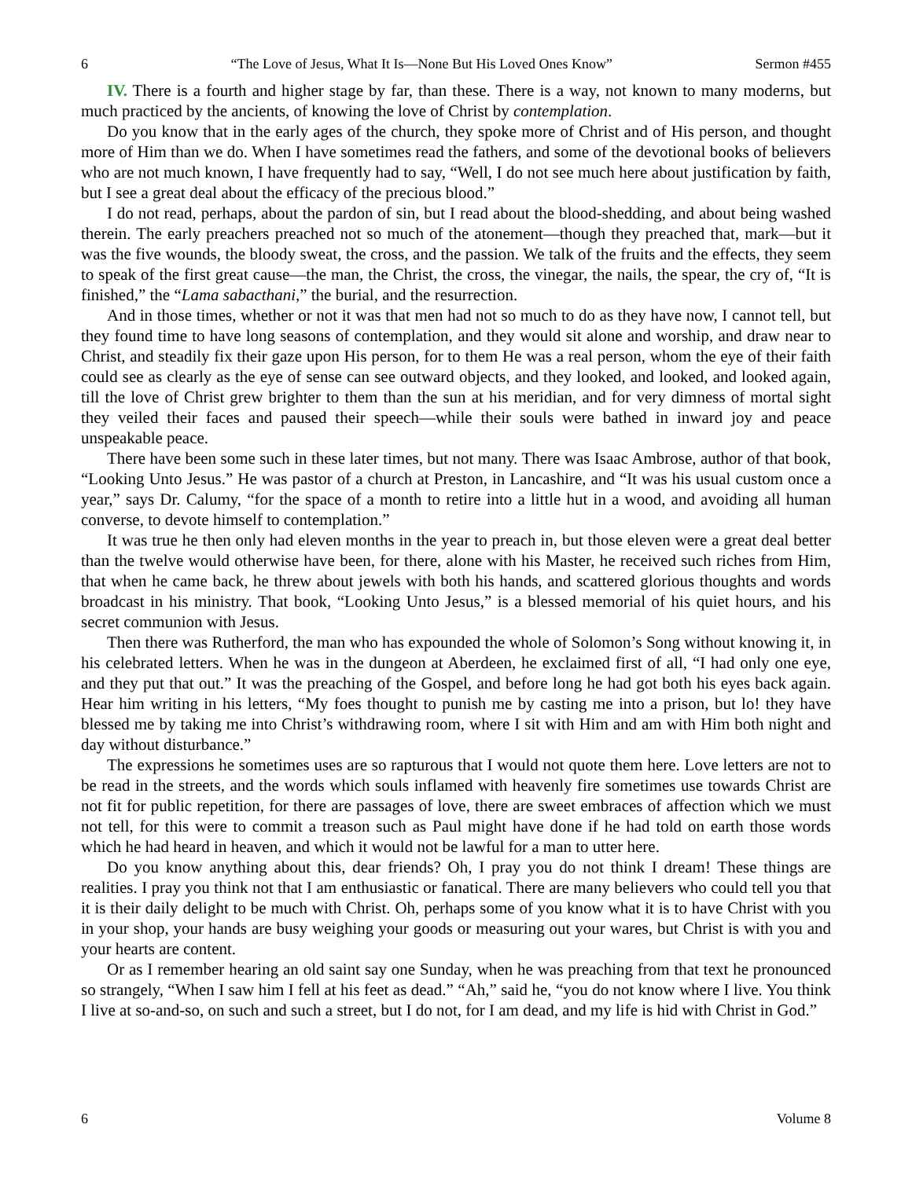6 “The Love of Jesus, What It Is—None But His Loved Ones Know” Sermon #455
IV. There is a fourth and higher stage by far, than these. There is a way, not known to many moderns, but much practiced by the ancients, of knowing the love of Christ by contemplation.
Do you know that in the early ages of the church, they spoke more of Christ and of His person, and thought more of Him than we do. When I have sometimes read the fathers, and some of the devotional books of believers who are not much known, I have frequently had to say, “Well, I do not see much here about justification by faith, but I see a great deal about the efficacy of the precious blood.”
I do not read, perhaps, about the pardon of sin, but I read about the blood-shedding, and about being washed therein. The early preachers preached not so much of the atonement—though they preached that, mark—but it was the five wounds, the bloody sweat, the cross, and the passion. We talk of the fruits and the effects, they seem to speak of the first great cause—the man, the Christ, the cross, the vinegar, the nails, the spear, the cry of, “It is finished,” the “Lama sabacthani,” the burial, and the resurrection.
And in those times, whether or not it was that men had not so much to do as they have now, I cannot tell, but they found time to have long seasons of contemplation, and they would sit alone and worship, and draw near to Christ, and steadily fix their gaze upon His person, for to them He was a real person, whom the eye of their faith could see as clearly as the eye of sense can see outward objects, and they looked, and looked, and looked again, till the love of Christ grew brighter to them than the sun at his meridian, and for very dimness of mortal sight they veiled their faces and paused their speech—while their souls were bathed in inward joy and peace unspeakable peace.
There have been some such in these later times, but not many. There was Isaac Ambrose, author of that book, “Looking Unto Jesus.” He was pastor of a church at Preston, in Lancashire, and “It was his usual custom once a year,” says Dr. Calumy, “for the space of a month to retire into a little hut in a wood, and avoiding all human converse, to devote himself to contemplation.”
It was true he then only had eleven months in the year to preach in, but those eleven were a great deal better than the twelve would otherwise have been, for there, alone with his Master, he received such riches from Him, that when he came back, he threw about jewels with both his hands, and scattered glorious thoughts and words broadcast in his ministry. That book, “Looking Unto Jesus,” is a blessed memorial of his quiet hours, and his secret communion with Jesus.
Then there was Rutherford, the man who has expounded the whole of Solomon’s Song without knowing it, in his celebrated letters. When he was in the dungeon at Aberdeen, he exclaimed first of all, “I had only one eye, and they put that out.” It was the preaching of the Gospel, and before long he had got both his eyes back again. Hear him writing in his letters, “My foes thought to punish me by casting me into a prison, but lo! they have blessed me by taking me into Christ’s withdrawing room, where I sit with Him and am with Him both night and day without disturbance.”
The expressions he sometimes uses are so rapturous that I would not quote them here. Love letters are not to be read in the streets, and the words which souls inflamed with heavenly fire sometimes use towards Christ are not fit for public repetition, for there are passages of love, there are sweet embraces of affection which we must not tell, for this were to commit a treason such as Paul might have done if he had told on earth those words which he had heard in heaven, and which it would not be lawful for a man to utter here.
Do you know anything about this, dear friends? Oh, I pray you do not think I dream! These things are realities. I pray you think not that I am enthusiastic or fanatical. There are many believers who could tell you that it is their daily delight to be much with Christ. Oh, perhaps some of you know what it is to have Christ with you in your shop, your hands are busy weighing your goods or measuring out your wares, but Christ is with you and your hearts are content.
Or as I remember hearing an old saint say one Sunday, when he was preaching from that text he pronounced so strangely, “When I saw him I fell at his feet as dead.” “Ah,” said he, “you do not know where I live. You think I live at so-and-so, on such and such a street, but I do not, for I am dead, and my life is hid with Christ in God.”
6 Volume 8